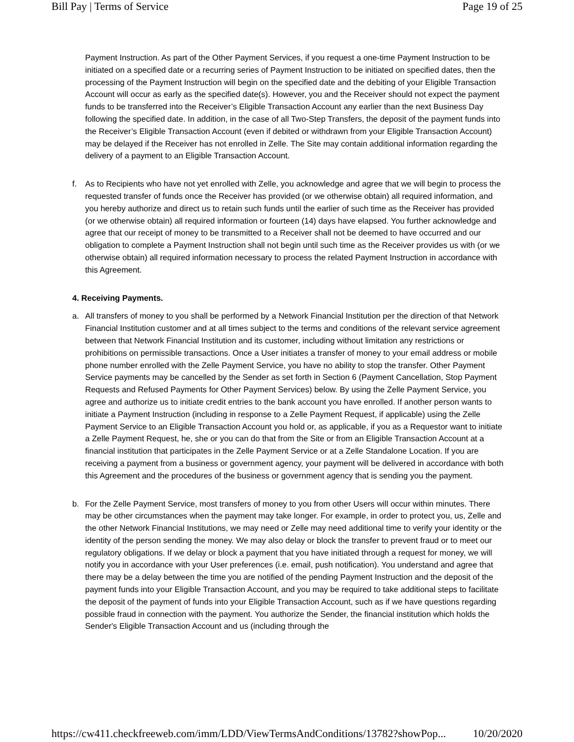Bill Pay | Terms of Service Page 19 of 25
Payment Instruction. As part of the Other Payment Services, if you request a one-time Payment Instruction to be initiated on a specified date or a recurring series of Payment Instruction to be initiated on specified dates, then the processing of the Payment Instruction will begin on the specified date and the debiting of your Eligible Transaction Account will occur as early as the specified date(s). However, you and the Receiver should not expect the payment funds to be transferred into the Receiver’s Eligible Transaction Account any earlier than the next Business Day following the specified date. In addition, in the case of all Two-Step Transfers, the deposit of the payment funds into the Receiver’s Eligible Transaction Account (even if debited or withdrawn from your Eligible Transaction Account) may be delayed if the Receiver has not enrolled in Zelle. The Site may contain additional information regarding the delivery of a payment to an Eligible Transaction Account.
f. As to Recipients who have not yet enrolled with Zelle, you acknowledge and agree that we will begin to process the requested transfer of funds once the Receiver has provided (or we otherwise obtain) all required information, and you hereby authorize and direct us to retain such funds until the earlier of such time as the Receiver has provided (or we otherwise obtain) all required information or fourteen (14) days have elapsed. You further acknowledge and agree that our receipt of money to be transmitted to a Receiver shall not be deemed to have occurred and our obligation to complete a Payment Instruction shall not begin until such time as the Receiver provides us with (or we otherwise obtain) all required information necessary to process the related Payment Instruction in accordance with this Agreement.
4. Receiving Payments.
a. All transfers of money to you shall be performed by a Network Financial Institution per the direction of that Network Financial Institution customer and at all times subject to the terms and conditions of the relevant service agreement between that Network Financial Institution and its customer, including without limitation any restrictions or prohibitions on permissible transactions. Once a User initiates a transfer of money to your email address or mobile phone number enrolled with the Zelle Payment Service, you have no ability to stop the transfer. Other Payment Service payments may be cancelled by the Sender as set forth in Section 6 (Payment Cancellation, Stop Payment Requests and Refused Payments for Other Payment Services) below. By using the Zelle Payment Service, you agree and authorize us to initiate credit entries to the bank account you have enrolled. If another person wants to initiate a Payment Instruction (including in response to a Zelle Payment Request, if applicable) using the Zelle Payment Service to an Eligible Transaction Account you hold or, as applicable, if you as a Requestor want to initiate a Zelle Payment Request, he, she or you can do that from the Site or from an Eligible Transaction Account at a financial institution that participates in the Zelle Payment Service or at a Zelle Standalone Location. If you are receiving a payment from a business or government agency, your payment will be delivered in accordance with both this Agreement and the procedures of the business or government agency that is sending you the payment.
b. For the Zelle Payment Service, most transfers of money to you from other Users will occur within minutes. There may be other circumstances when the payment may take longer. For example, in order to protect you, us, Zelle and the other Network Financial Institutions, we may need or Zelle may need additional time to verify your identity or the identity of the person sending the money. We may also delay or block the transfer to prevent fraud or to meet our regulatory obligations. If we delay or block a payment that you have initiated through a request for money, we will notify you in accordance with your User preferences (i.e. email, push notification). You understand and agree that there may be a delay between the time you are notified of the pending Payment Instruction and the deposit of the payment funds into your Eligible Transaction Account, and you may be required to take additional steps to facilitate the deposit of the payment of funds into your Eligible Transaction Account, such as if we have questions regarding possible fraud in connection with the payment. You authorize the Sender, the financial institution which holds the Sender's Eligible Transaction Account and us (including through the
https://cw411.checkfreeweb.com/imm/LDD/ViewTermsAndConditions/13782?showPop... 10/20/2020